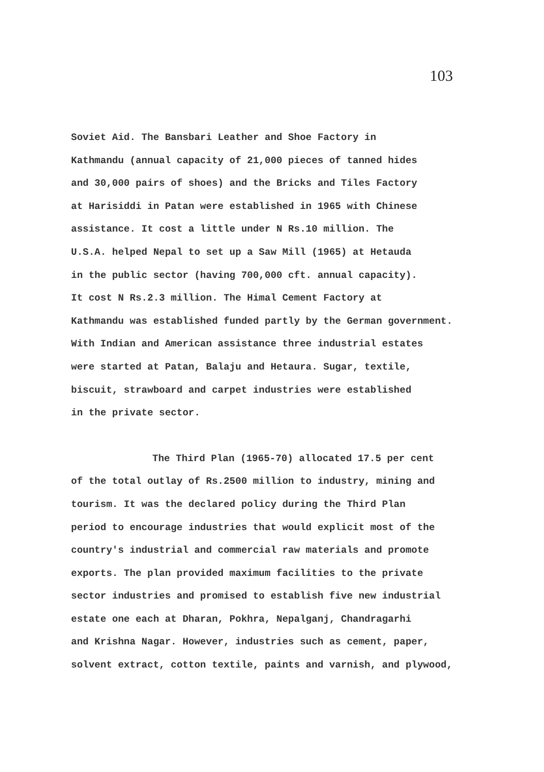103
Soviet Aid. The Bansbari Leather and Shoe Factory in
Kathmandu (annual capacity of 21,000 pieces of tanned hides
and 30,000 pairs of shoes) and the Bricks and Tiles Factory
at Harisiddi in Patan were established in 1965 with Chinese
assistance. It cost a little under N Rs.10 million. The
U.S.A. helped Nepal to set up a Saw Mill (1965) at Hetauda
in the public sector (having 700,000 cft. annual capacity).
It cost N Rs.2.3 million. The Himal Cement Factory at
Kathmandu was established funded partly by the German government.
With Indian and American assistance three industrial estates
were started at Patan, Balaju and Hetaura. Sugar, textile,
biscuit, strawboard and carpet industries were established
in the private sector.
The Third Plan (1965-70) allocated 17.5 per cent
of the total outlay of Rs.2500 million to industry, mining and
tourism. It was the declared policy during the Third Plan
period to encourage industries that would explicit most of the
country's industrial and commercial raw materials and promote
exports. The plan provided maximum facilities to the private
sector industries and promised to establish five new industrial
estate one each at Dharan, Pokhra, Nepalganj, Chandragarhi
and Krishna Nagar. However, industries such as cement, paper,
solvent extract, cotton textile, paints and varnish, and plywood,